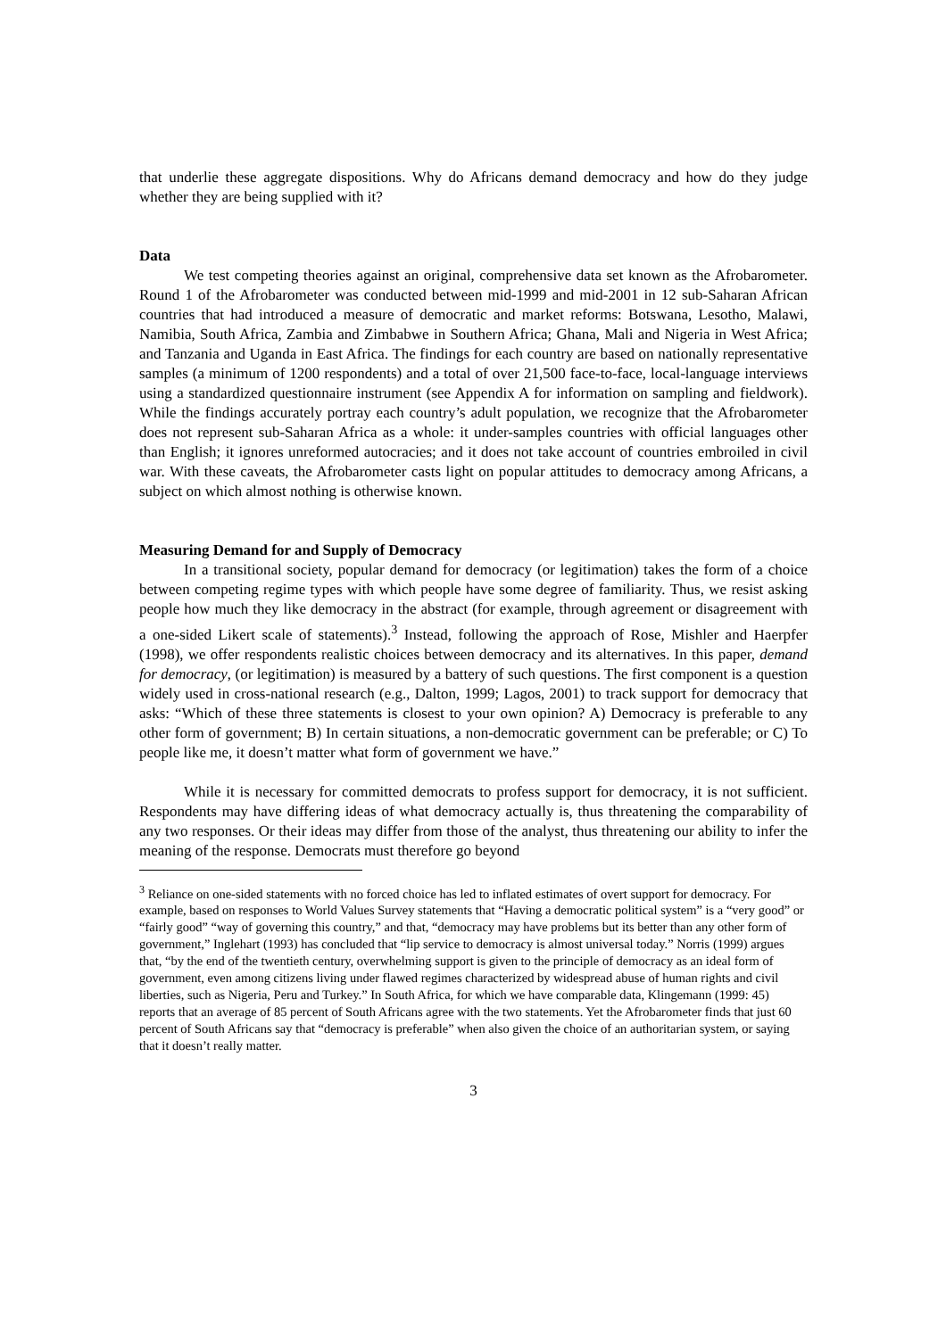that underlie these aggregate dispositions. Why do Africans demand democracy and how do they judge whether they are being supplied with it?
Data
We test competing theories against an original, comprehensive data set known as the Afrobarometer. Round 1 of the Afrobarometer was conducted between mid-1999 and mid-2001 in 12 sub-Saharan African countries that had introduced a measure of democratic and market reforms: Botswana, Lesotho, Malawi, Namibia, South Africa, Zambia and Zimbabwe in Southern Africa; Ghana, Mali and Nigeria in West Africa; and Tanzania and Uganda in East Africa. The findings for each country are based on nationally representative samples (a minimum of 1200 respondents) and a total of over 21,500 face-to-face, local-language interviews using a standardized questionnaire instrument (see Appendix A for information on sampling and fieldwork). While the findings accurately portray each country’s adult population, we recognize that the Afrobarometer does not represent sub-Saharan Africa as a whole: it under-samples countries with official languages other than English; it ignores unreformed autocracies; and it does not take account of countries embroiled in civil war. With these caveats, the Afrobarometer casts light on popular attitudes to democracy among Africans, a subject on which almost nothing is otherwise known.
Measuring Demand for and Supply of Democracy
In a transitional society, popular demand for democracy (or legitimation) takes the form of a choice between competing regime types with which people have some degree of familiarity. Thus, we resist asking people how much they like democracy in the abstract (for example, through agreement or disagreement with a one-sided Likert scale of statements).<sup>3</sup> Instead, following the approach of Rose, Mishler and Haerpfer (1998), we offer respondents realistic choices between democracy and its alternatives. In this paper, demand for democracy, (or legitimation) is measured by a battery of such questions. The first component is a question widely used in cross-national research (e.g., Dalton, 1999; Lagos, 2001) to track support for democracy that asks: “Which of these three statements is closest to your own opinion? A) Democracy is preferable to any other form of government; B) In certain situations, a non-democratic government can be preferable; or C) To people like me, it doesn’t matter what form of government we have.”
While it is necessary for committed democrats to profess support for democracy, it is not sufficient. Respondents may have differing ideas of what democracy actually is, thus threatening the comparability of any two responses. Or their ideas may differ from those of the analyst, thus threatening our ability to infer the meaning of the response. Democrats must therefore go beyond
<sup>3</sup> Reliance on one-sided statements with no forced choice has led to inflated estimates of overt support for democracy. For example, based on responses to World Values Survey statements that “Having a democratic political system” is a “very good” or “fairly good” “way of governing this country,” and that, “democracy may have problems but its better than any other form of government,” Inglehart (1993) has concluded that “lip service to democracy is almost universal today.” Norris (1999) argues that, “by the end of the twentieth century, overwhelming support is given to the principle of democracy as an ideal form of government, even among citizens living under flawed regimes characterized by widespread abuse of human rights and civil liberties, such as Nigeria, Peru and Turkey.” In South Africa, for which we have comparable data, Klingemann (1999: 45) reports that an average of 85 percent of South Africans agree with the two statements. Yet the Afrobarometer finds that just 60 percent of South Africans say that “democracy is preferable” when also given the choice of an authoritarian system, or saying that it doesn’t really matter.
3